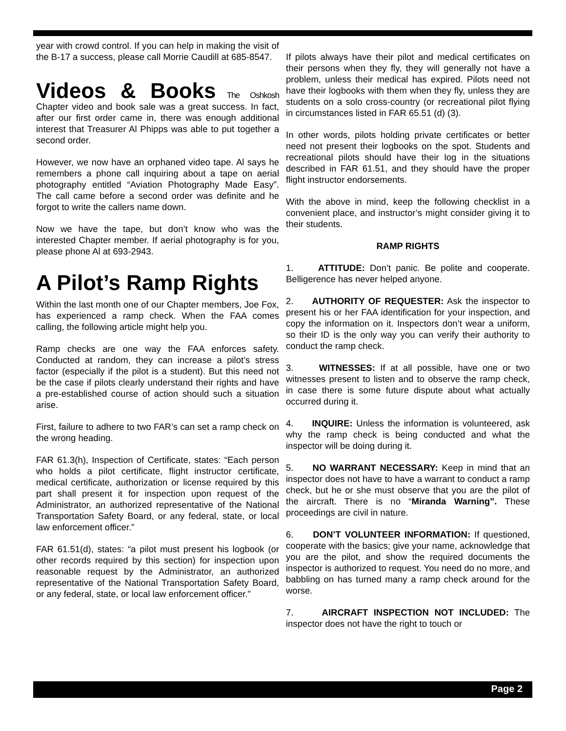year with crowd control. If you can help in making the visit of the B-17 a success, please call Morrie Caudill at 685-8547.
Videos & Books The Oshkosh Chapter video and book sale was a great success. In fact, after our first order came in, there was enough additional interest that Treasurer Al Phipps was able to put together a second order.
However, we now have an orphaned video tape. Al says he remembers a phone call inquiring about a tape on aerial photography entitled “Aviation Photography Made Easy”. The call came before a second order was definite and he forgot to write the callers name down.
Now we have the tape, but don’t know who was the interested Chapter member. If aerial photography is for you, please phone Al at 693-2943.
A Pilot’s Ramp Rights
Within the last month one of our Chapter members, Joe Fox, has experienced a ramp check. When the FAA comes calling, the following article might help you.
Ramp checks are one way the FAA enforces safety. Conducted at random, they can increase a pilot’s stress factor (especially if the pilot is a student). But this need not be the case if pilots clearly understand their rights and have a pre-established course of action should such a situation arise.
First, failure to adhere to two FAR’s can set a ramp check on the wrong heading.
FAR 61.3(h), Inspection of Certificate, states: “Each person who holds a pilot certificate, flight instructor certificate, medical certificate, authorization or license required by this part shall present it for inspection upon request of the Administrator, an authorized representative of the National Transportation Safety Board, or any federal, state, or local law enforcement officer.”
FAR 61.51(d), states: “a pilot must present his logbook (or other records required by this section) for inspection upon reasonable request by the Administrator, an authorized representative of the National Transportation Safety Board, or any federal, state, or local law enforcement officer.”
If pilots always have their pilot and medical certificates on their persons when they fly, they will generally not have a problem, unless their medical has expired. Pilots need not have their logbooks with them when they fly, unless they are students on a solo cross-country (or recreational pilot flying in circumstances listed in FAR 65.51 (d) (3).
In other words, pilots holding private certificates or better need not present their logbooks on the spot. Students and recreational pilots should have their log in the situations described in FAR 61.51, and they should have the proper flight instructor endorsements.
With the above in mind, keep the following checklist in a convenient place, and instructor’s might consider giving it to their students.
RAMP RIGHTS
1. ATTITUDE: Don’t panic. Be polite and cooperate. Belligerence has never helped anyone.
2. AUTHORITY OF REQUESTER: Ask the inspector to present his or her FAA identification for your inspection, and copy the information on it. Inspectors don’t wear a uniform, so their ID is the only way you can verify their authority to conduct the ramp check.
3. WITNESSES: If at all possible, have one or two witnesses present to listen and to observe the ramp check, in case there is some future dispute about what actually occurred during it.
4. INQUIRE: Unless the information is volunteered, ask why the ramp check is being conducted and what the inspector will be doing during it.
5. NO WARRANT NECESSARY: Keep in mind that an inspector does not have to have a warrant to conduct a ramp check, but he or she must observe that you are the pilot of the aircraft. There is no “Miranda Warning”. These proceedings are civil in nature.
6. DON’T VOLUNTEER INFORMATION: If questioned, cooperate with the basics; give your name, acknowledge that you are the pilot, and show the required documents the inspector is authorized to request. You need do no more, and babbling on has turned many a ramp check around for the worse.
7. AIRCRAFT INSPECTION NOT INCLUDED: The inspector does not have the right to touch or
Page 2